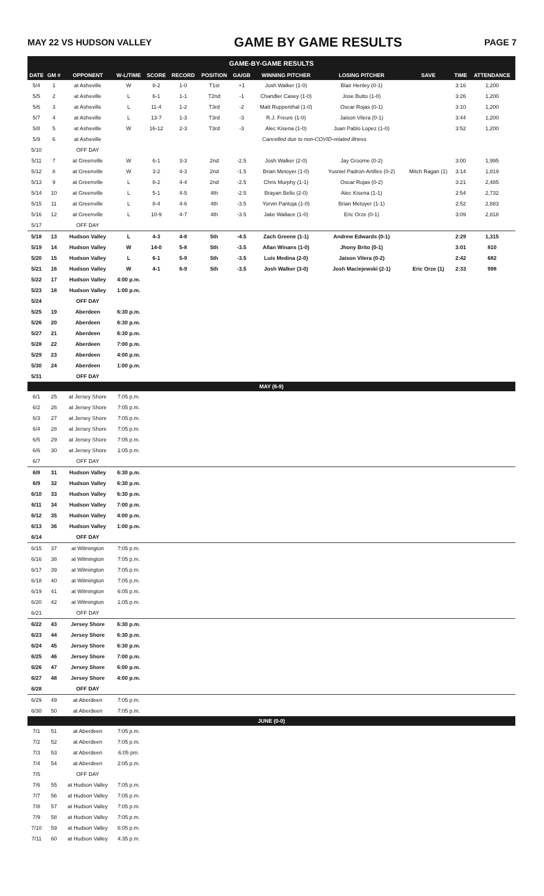MAY 22 VS HUDSON VALLEY GAME BY GAME RESULTS PAGE 7
| GAME-BY-GAME RESULTS | | | | | | | | | | | | |
| --- | --- | --- | --- | --- | --- | --- | --- | --- | --- | --- | --- | --- |
| DATE | GM # | OPPONENT | W-L/TIME | SCORE | RECORD | POSITION | GA/GB | WINNING PITCHER | LOSING PITCHER | SAVE | TIME | ATTENDANCE |
| 5/4 | 1 | at Asheville | W | 8-2 | 1-0 | T1st | +1 | Josh Walker (1-0) | Blair Henley (0-1) | | 3:16 | 1,200 |
| 5/5 | 2 | at Asheville | L | 6-1 | 1-1 | T2nd | -1 | Chandler Casey (1-0) | Jose Butto (1-0) | | 3:26 | 1,200 |
| 5/6 | 3 | at Asheville | L | 11-4 | 1-2 | T3rd | -2 | Matt Ruppenthal (1-0) | Oscar Rojas (0-1) | | 3:10 | 1,200 |
| 5/7 | 4 | at Asheville | L | 13-7 | 1-3 | T3rd | -3 | R.J. Freure (1-0) | Jaison Vilera (0-1) | | 3:44 | 1,200 |
| 5/8 | 5 | at Asheville | W | 16-12 | 2-3 | T3rd | -3 | Alec Kisena (1-0) | Juan Pablo Lopez (1-0) | | 3:52 | 1,200 |
| 5/9 | 6 | at Asheville | Cancelled due to non-COVID-related illness | | | | | | | | | |
| 5/10 | | OFF DAY | | | | | | | | | | |
| 5/11 | 7 | at Greenville | W | 6-1 | 3-3 | 2nd | -2.5 | Josh Walker (2-0) | Jay Groome (0-2) | | 3:00 | 1,995 |
| 5/12 | 8 | at Greenville | W | 3-2 | 4-3 | 2nd | -1.5 | Brian Metoyer (1-0) | Yusniel Padron-Artilles (0-2) | Mitch Ragan (1) | 3:14 | 1,819 |
| 5/13 | 9 | at Greenville | L | 8-2 | 4-4 | 2nd | -2.5 | Chris Murphy (1-1) | Oscar Rojas (0-2) | | 3:21 | 2,485 |
| 5/14 | 10 | at Greenville | L | 5-1 | 4-5 | 4th | -2.5 | Brayan Bello (2-0) | Alec Kisena (1-1) | | 2:54 | 2,732 |
| 5/15 | 11 | at Greenville | L | 8-4 | 4-6 | 4th | -3.5 | Yorvin Pantoja (1-0) | Brian Metoyer (1-1) | | 2:52 | 2,883 |
| 5/16 | 12 | at Greenville | L | 10-9 | 4-7 | 4th | -3.5 | Jake Wallace (1-0) | Eric Orze (0-1) | | 3:09 | 2,818 |
| 5/17 | | OFF DAY | | | | | | | | | | |
| 5/18 | 13 | Hudson Valley | L | 4-3 | 4-8 | 5th | -4.5 | Zach Greene (1-1) | Andrew Edwards (0-1) | | 2:29 | 1,315 |
| 5/19 | 14 | Hudson Valley | W | 14-0 | 5-8 | 5th | -3.5 | Allan Winans (1-0) | Jhony Brito (0-1) | | 3:01 | 810 |
| 5/20 | 15 | Hudson Valley | L | 6-1 | 5-9 | 5th | -3.5 | Luis Medina (2-0) | Jaison Vilera (0-2) | | 2:42 | 682 |
| 5/21 | 16 | Hudson Valley | W | 4-1 | 6-9 | 5th | -3.5 | Josh Walker (3-0) | Josh Maciejewski (2-1) | Eric Orze (1) | 2:33 | 998 |
| 5/22 | 17 | Hudson Valley | 4:00 p.m. | | | | | | | | | |
| 5/23 | 18 | Hudson Valley | 1:00 p.m. | | | | | | | | | |
| 5/24 | | OFF DAY | | | | | | | | | | |
| 5/25 | 19 | Aberdeen | 6:30 p.m. | | | | | | | | | |
| 5/26 | 20 | Aberdeen | 6:30 p.m. | | | | | | | | | |
| 5/27 | 21 | Aberdeen | 6:30 p.m. | | | | | | | | | |
| 5/28 | 22 | Aberdeen | 7:00 p.m. | | | | | | | | | |
| 5/29 | 23 | Aberdeen | 4:00 p.m. | | | | | | | | | |
| 5/30 | 24 | Aberdeen | 1:00 p.m. | | | | | | | | | |
| 5/31 | | OFF DAY | | | | | | | | | | |
| MAY (6-9) | | | | | | | | | | | | |
| 6/1 | 25 | at Jersey Shore | 7:05 p.m. | | | | | | | | | |
| 6/2 | 26 | at Jersey Shore | 7:05 p.m. | | | | | | | | | |
| 6/3 | 27 | at Jersey Shore | 7:05 p.m. | | | | | | | | | |
| 6/4 | 28 | at Jersey Shore | 7:05 p.m. | | | | | | | | | |
| 6/5 | 29 | at Jersey Shore | 7:05 p.m. | | | | | | | | | |
| 6/6 | 30 | at Jersey Shore | 1:05 p.m. | | | | | | | | | |
| 6/7 | | OFF DAY | | | | | | | | | | |
| 6/8 | 31 | Hudson Valley | 6:30 p.m. | | | | | | | | | |
| 6/9 | 32 | Hudson Valley | 6:30 p.m. | | | | | | | | | |
| 6/10 | 33 | Hudson Valley | 6:30 p.m. | | | | | | | | | |
| 6/11 | 34 | Hudson Valley | 7:00 p.m. | | | | | | | | | |
| 6/12 | 35 | Hudson Valley | 4:00 p.m. | | | | | | | | | |
| 6/13 | 36 | Hudson Valley | 1:00 p.m. | | | | | | | | | |
| 6/14 | | OFF DAY | | | | | | | | | | |
| 6/15 | 37 | at Wilmington | 7:05 p.m. | | | | | | | | | |
| 6/16 | 38 | at Wilmington | 7:05 p.m. | | | | | | | | | |
| 6/17 | 39 | at Wilmington | 7:05 p.m. | | | | | | | | | |
| 6/18 | 40 | at Wilmington | 7:05 p.m. | | | | | | | | | |
| 6/19 | 41 | at Wilmington | 6:05 p.m. | | | | | | | | | |
| 6/20 | 42 | at Wilmington | 1:05 p.m. | | | | | | | | | |
| 6/21 | | OFF DAY | | | | | | | | | | |
| 6/22 | 43 | Jersey Shore | 6:30 p.m. | | | | | | | | | |
| 6/23 | 44 | Jersey Shore | 6:30 p.m. | | | | | | | | | |
| 6/24 | 45 | Jersey Shore | 6:30 p.m. | | | | | | | | | |
| 6/25 | 46 | Jersey Shore | 7:00 p.m. | | | | | | | | | |
| 6/26 | 47 | Jersey Shore | 6:00 p.m. | | | | | | | | | |
| 6/27 | 48 | Jersey Shore | 4:00 p.m. | | | | | | | | | |
| 6/28 | | OFF DAY | | | | | | | | | | |
| 6/29 | 49 | at Aberdeen | 7:05 p.m. | | | | | | | | | |
| 6/30 | 50 | at Aberdeen | 7:05 p.m. | | | | | | | | | |
| JUNE (0-0) | | | | | | | | | | | | |
| 7/1 | 51 | at Aberdeen | 7:05 p.m. | | | | | | | | | |
| 7/2 | 52 | at Aberdeen | 7:05 p.m. | | | | | | | | | |
| 7/3 | 53 | at Aberdeen | 6:05 pm. | | | | | | | | | |
| 7/4 | 54 | at Aberdeen | 2:05 p.m. | | | | | | | | | |
| 7/5 | | OFF DAY | | | | | | | | | | |
| 7/6 | 55 | at Hudson Valley | 7:05 p.m. | | | | | | | | | |
| 7/7 | 56 | at Hudson Valley | 7:05 p.m. | | | | | | | | | |
| 7/8 | 57 | at Hudson Valley | 7:05 p.m. | | | | | | | | | |
| 7/9 | 58 | at Hudson Valley | 7:05 p.m. | | | | | | | | | |
| 7/10 | 59 | at Hudson Valley | 6:05 p.m. | | | | | | | | | |
| 7/11 | 60 | at Hudson Valley | 4:35 p.m. | | | | | | | | | |